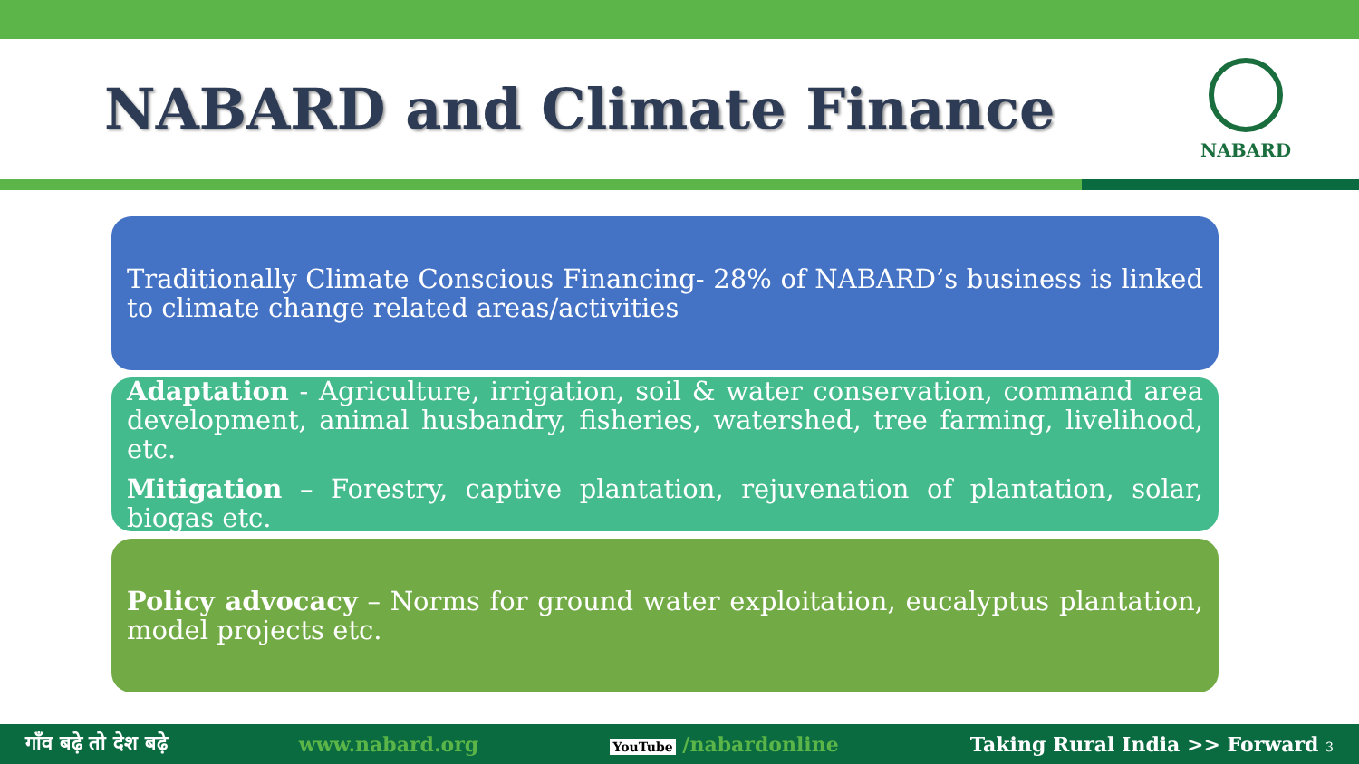NABARD and Climate Finance
NABARD
Traditionally Climate Conscious Financing- 28% of NABARD’s business is linked to climate change related areas/activities
Adaptation - Agriculture, irrigation, soil & water conservation, command area development, animal husbandry, fisheries, watershed, tree farming, livelihood, etc.
Mitigation – Forestry, captive plantation, rejuvenation of plantation, solar, biogas etc.
Policy advocacy – Norms for ground water exploitation, eucalyptus plantation, model projects etc.
गाँव बढ़े तो देश बढ़े www.nabard.org YouTube /nabardonline Taking Rural India >> Forward 3